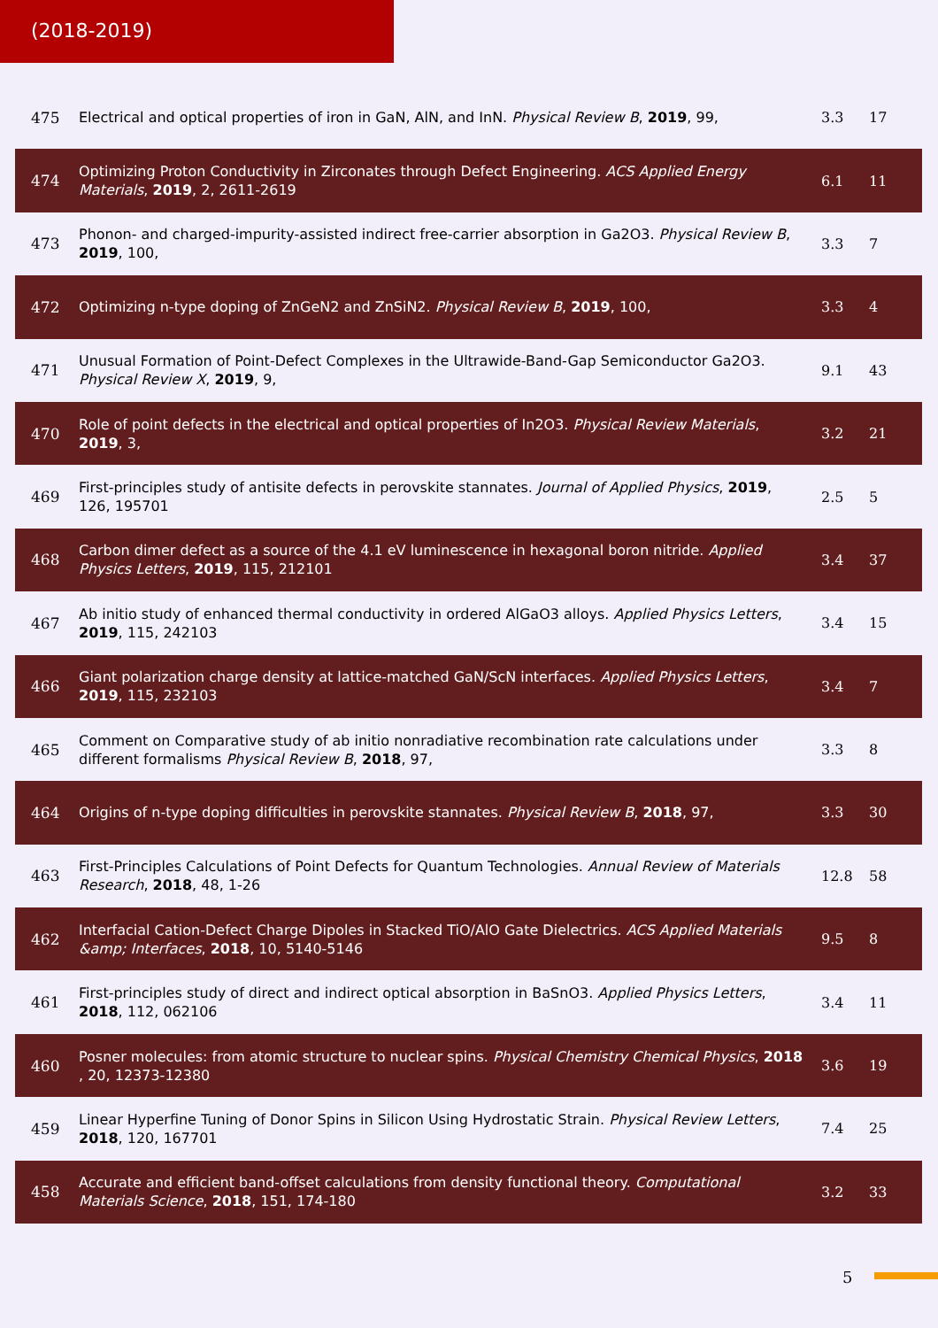(2018-2019)
| 475 | Electrical and optical properties of iron in GaN, AlN, and InN. Physical Review B , 2019 , 99, | 3.3 | 17 |
| 474 | Optimizing Proton Conductivity in Zirconates through Defect Engineering. ACS Applied Energy Materials , 2019 , 2, 2611-2619 | 6.1 | 11 |
| 473 | Phonon- and charged-impurity-assisted indirect free-carrier absorption in Ga2O3. Physical Review B , 2019 , 100, | 3.3 | 7 |
| 472 | Optimizing n-type doping of ZnGeN2 and ZnSiN2. Physical Review B , 2019 , 100, | 3.3 | 4 |
| 471 | Unusual Formation of Point-Defect Complexes in the Ultrawide-Band-Gap Semiconductor Ga2O3. Physical Review X , 2019 , 9, | 9.1 | 43 |
| 470 | Role of point defects in the electrical and optical properties of In2O3. Physical Review Materials , 2019 , 3, | 3.2 | 21 |
| 469 | First-principles study of antisite defects in perovskite stannates. Journal of Applied Physics , 2019 , 126, 195701 | 2.5 | 5 |
| 468 | Carbon dimer defect as a source of the 4.1 eV luminescence in hexagonal boron nitride. Applied Physics Letters , 2019 , 115, 212101 | 3.4 | 37 |
| 467 | Ab initio study of enhanced thermal conductivity in ordered AlGaO3 alloys. Applied Physics Letters , 2019 , 115, 242103 | 3.4 | 15 |
| 466 | Giant polarization charge density at lattice-matched GaN/ScN interfaces. Applied Physics Letters , 2019 , 115, 232103 | 3.4 | 7 |
| 465 | Comment on Comparative study of ab initio nonradiative recombination rate calculations under different formalisms Physical Review B , 2018 , 97, | 3.3 | 8 |
| 464 | Origins of n-type doping difficulties in perovskite stannates. Physical Review B , 2018 , 97, | 3.3 | 30 |
| 463 | First-Principles Calculations of Point Defects for Quantum Technologies. Annual Review of Materials Research , 2018 , 48, 1-26 | 12.8 | 58 |
| 462 | Interfacial Cation-Defect Charge Dipoles in Stacked TiO/AlO Gate Dielectrics. ACS Applied Materials &amp; Interfaces , 2018 , 10, 5140-5146 | 9.5 | 8 |
| 461 | First-principles study of direct and indirect optical absorption in BaSnO3. Applied Physics Letters , 2018 , 112, 062106 | 3.4 | 11 |
| 460 | Posner molecules: from atomic structure to nuclear spins. Physical Chemistry Chemical Physics , 2018 , 20, 12373-12380 | 3.6 | 19 |
| 459 | Linear Hyperfine Tuning of Donor Spins in Silicon Using Hydrostatic Strain. Physical Review Letters , 2018 , 120, 167701 | 7.4 | 25 |
| 458 | Accurate and efficient band-offset calculations from density functional theory. Computational Materials Science , 2018 , 151, 174-180 | 3.2 | 33 |
5